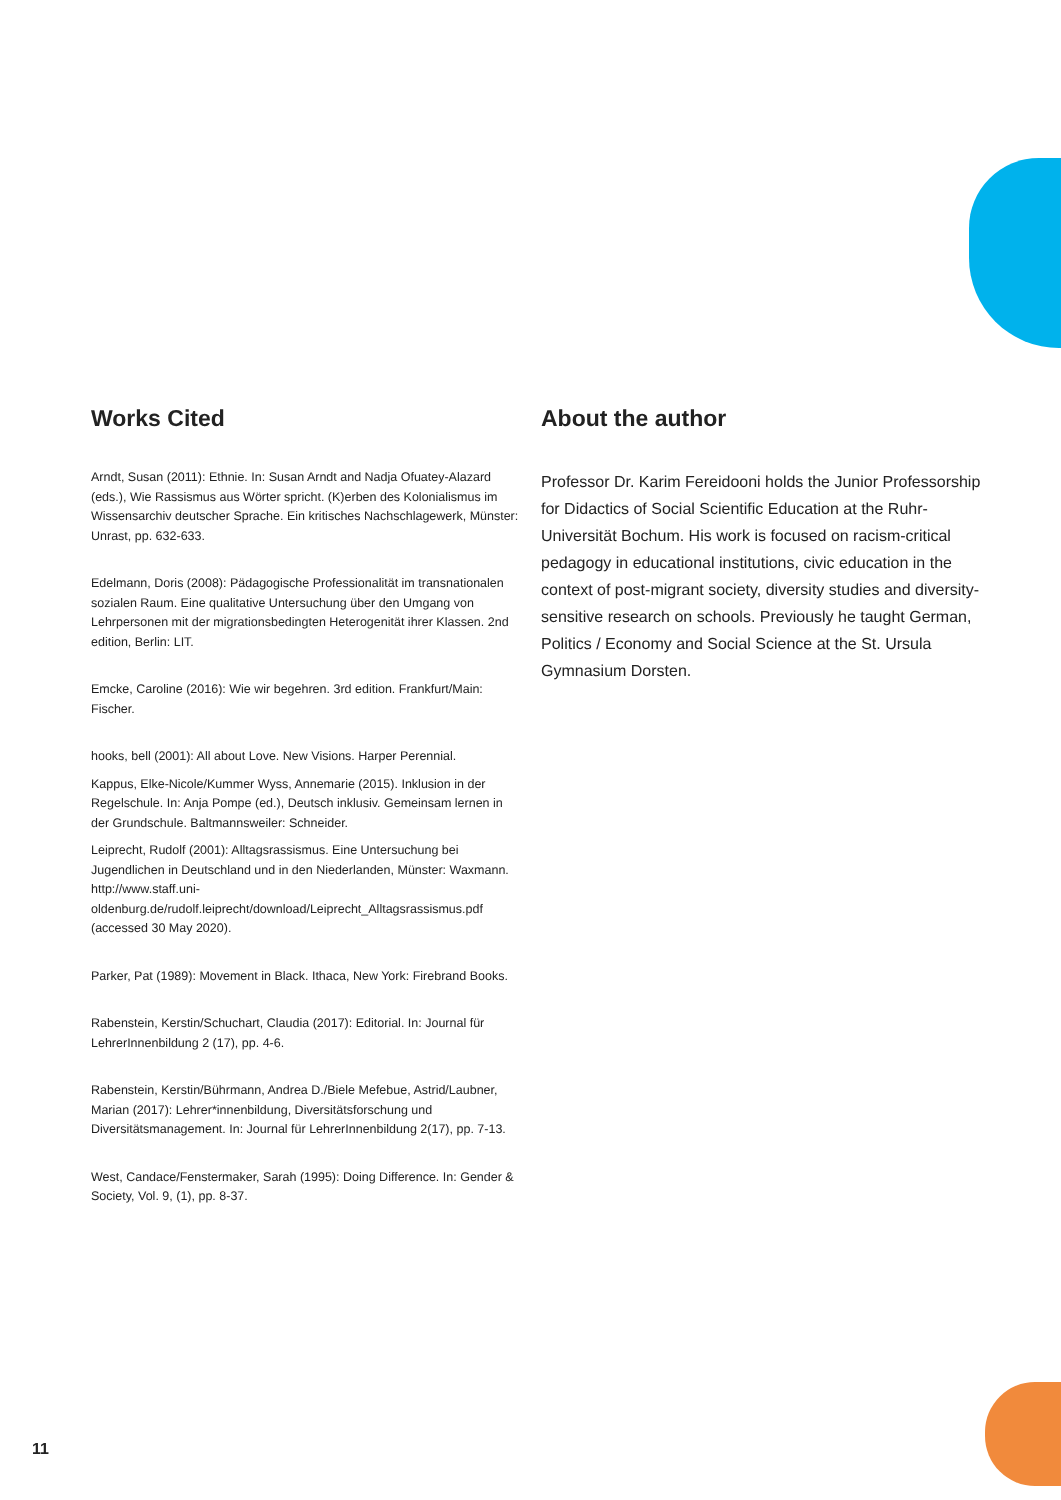Works Cited
Arndt, Susan (2011): Ethnie. In: Susan Arndt and Nadja Ofuatey-Alazard (eds.), Wie Rassismus aus Wörter spricht. (K)erben des Kolonialismus im Wissensarchiv deutscher Sprache. Ein kritisches Nachschlagewerk, Münster: Unrast, pp. 632-633.
Edelmann, Doris (2008): Pädagogische Professionalität im transnationalen sozialen Raum. Eine qualitative Untersuchung über den Umgang von Lehrpersonen mit der migrationsbedingten Heterogenität ihrer Klassen. 2nd edition, Berlin: LIT.
Emcke, Caroline (2016): Wie wir begehren. 3rd edition. Frankfurt/Main: Fischer.
hooks, bell (2001): All about Love. New Visions. Harper Perennial.
Kappus, Elke-Nicole/Kummer Wyss, Annemarie (2015). Inklusion in der Regelschule. In: Anja Pompe (ed.), Deutsch inklusiv. Gemeinsam lernen in der Grundschule. Baltmannsweiler: Schneider.
Leiprecht, Rudolf (2001): Alltagsrassismus. Eine Untersuchung bei Jugendlichen in Deutschland und in den Niederlanden, Münster: Waxmann. http://www.staff.uni-oldenburg.de/rudolf.leiprecht/download/Leiprecht_Alltagsrassismus.pdf (accessed 30 May 2020).
Parker, Pat (1989): Movement in Black. Ithaca, New York: Firebrand Books.
Rabenstein, Kerstin/Schuchart, Claudia (2017): Editorial. In: Journal für LehrerInnenbildung 2 (17), pp. 4-6.
Rabenstein, Kerstin/Bührmann, Andrea D./Biele Mefebue, Astrid/Laubner, Marian (2017): Lehrer*innenbildung, Diversitätsforschung und Diversitätsmanagement. In: Journal für LehrerInnenbildung 2(17), pp. 7-13.
West, Candace/Fenstermaker, Sarah (1995): Doing Difference. In: Gender & Society, Vol. 9, (1), pp. 8-37.
About the author
Professor Dr. Karim Fereidooni holds the Junior Professorship for Didactics of Social Scientific Education at the Ruhr-Universität Bochum. His work is focused on racism-critical pedagogy in educational institutions, civic education in the context of post-migrant society, diversity studies and diversity-sensitive research on schools. Previously he taught German, Politics / Economy and Social Science at the St. Ursula Gymnasium Dorsten.
11